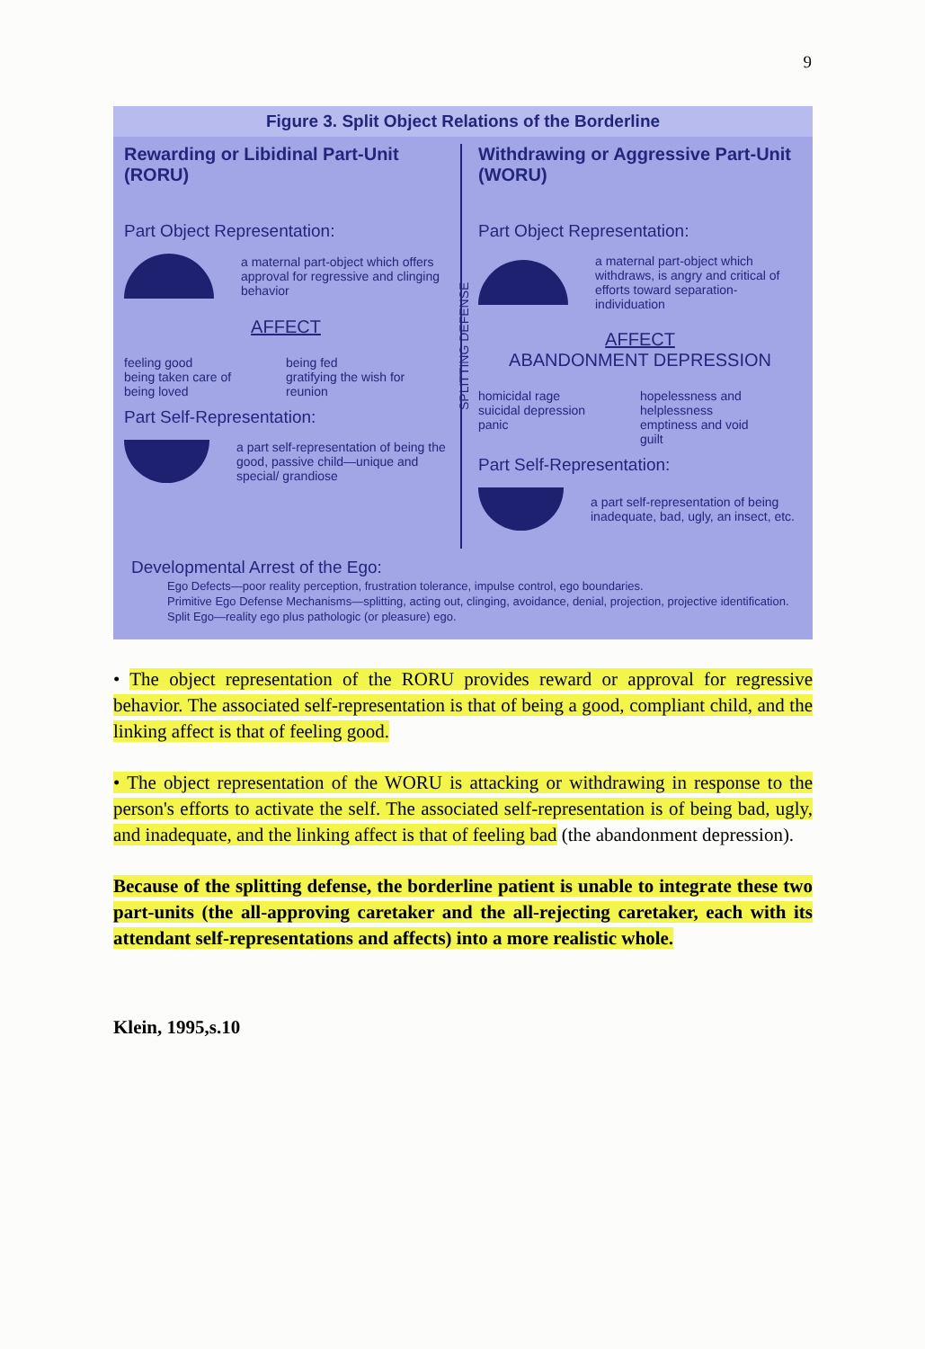9
Figure 3. Split Object Relations of the Borderline
Rewarding or Libidinal Part-Unit (RORU)
Part Object Representation:
a maternal part-object which offers approval for regressive and clinging behavior
AFFECT
feeling good
being taken care of
being loved
being fed
gratifying the wish for reunion
Part Self-Representation:
a part self-representation of being the good, passive child—unique and special/ grandiose
SPLITTING DEFENSE
Withdrawing or Aggressive Part-Unit (WORU)
Part Object Representation:
a maternal part-object which withdraws, is angry and critical of efforts toward separation-individuation
AFFECT
ABANDONMENT DEPRESSION
homicidal rage
suicidal depression
panic
hopelessness and helplessness
emptiness and void
guilt
Part Self-Representation:
a part self-representation of being inadequate, bad, ugly, an insect, etc.
Developmental Arrest of the Ego:
Ego Defects—poor reality perception, frustration tolerance, impulse control, ego boundaries.
Primitive Ego Defense Mechanisms—splitting, acting out, clinging, avoidance, denial, projection, projective identification.
Split Ego—reality ego plus pathologic (or pleasure) ego.
• The object representation of the RORU provides reward or approval for regressive behavior. The associated self-representation is that of being a good, compliant child, and the linking affect is that of feeling good.
• The object representation of the WORU is attacking or withdrawing in response to the person's efforts to activate the self. The associated self-representation is of being bad, ugly, and inadequate, and the linking affect is that of feeling bad (the abandonment depression).
Because of the splitting defense, the borderline patient is unable to integrate these two part-units (the all-approving caretaker and the all-rejecting caretaker, each with its attendant self-representations and affects) into a more realistic whole.
Klein, 1995,s.10